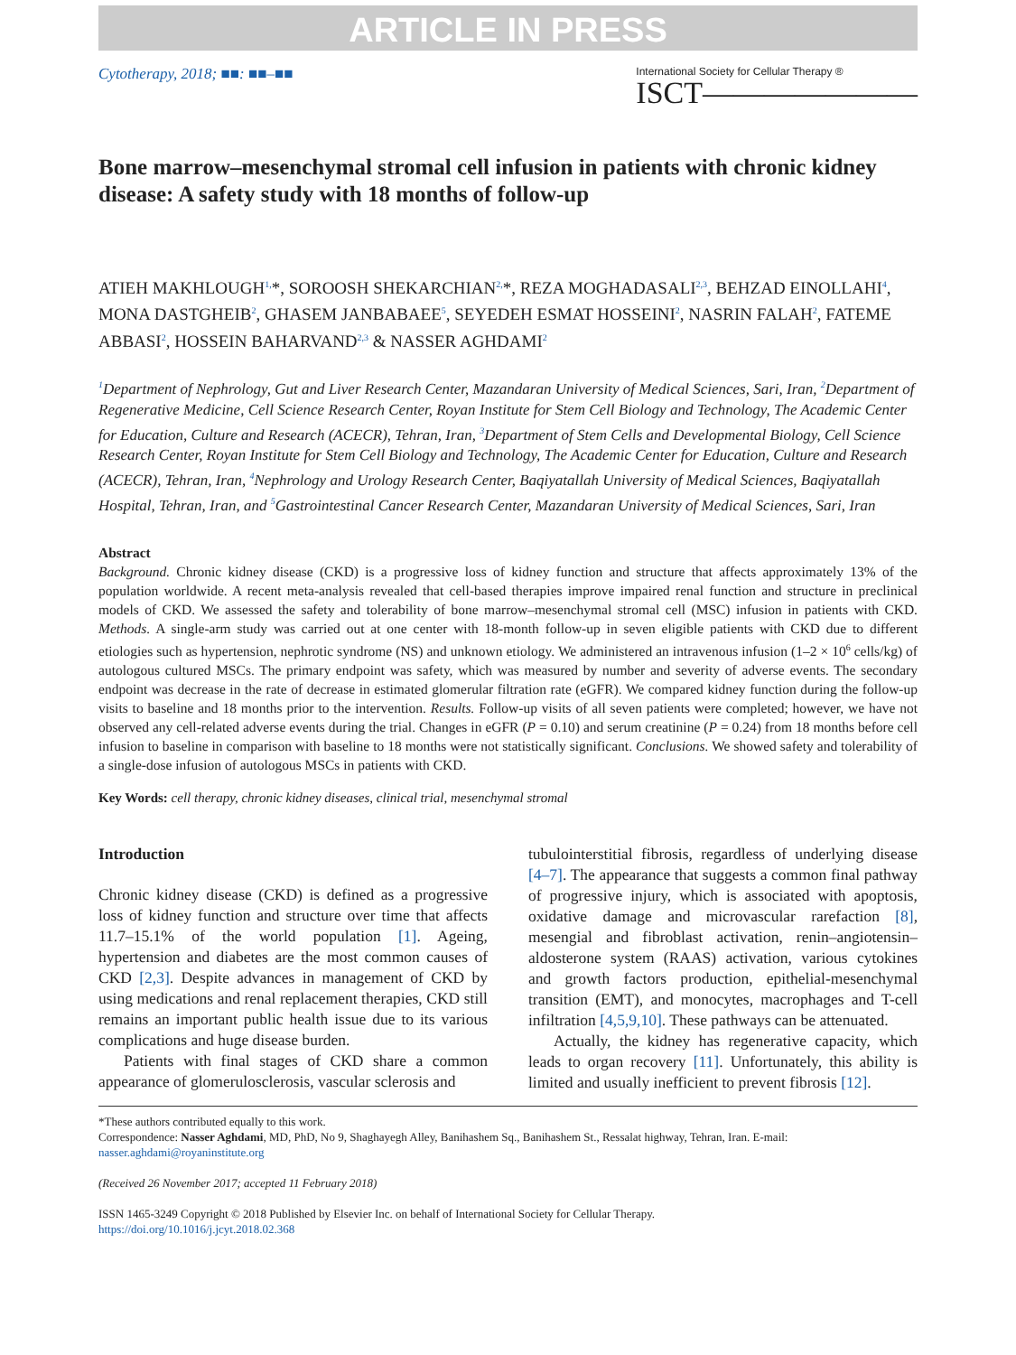ARTICLE IN PRESS
Cytotherapy, 2018; ■■: ■■–■■
International Society for Cellular Therapy ®
ISCT———————
Bone marrow–mesenchymal stromal cell infusion in patients with chronic kidney disease: A safety study with 18 months of follow-up
ATIEH MAKHLOUGH<sup>1,</sup>*, SOROOSH SHEKARCHIAN<sup>2,</sup>*, REZA MOGHADASALI<sup>2,3</sup>, BEHZAD EINOLLAHI<sup>4</sup>, MONA DASTGHEIB<sup>2</sup>, GHASEM JANBABAEE<sup>5</sup>, SEYEDEH ESMAT HOSSEINI<sup>2</sup>, NASRIN FALAH<sup>2</sup>, FATEME ABBASI<sup>2</sup>, HOSSEIN BAHARVAND<sup>2,3</sup> & NASSER AGHDAMI<sup>2</sup>
<sup>1</sup> Department of Nephrology, Gut and Liver Research Center, Mazandaran University of Medical Sciences, Sari, Iran, <sup>2</sup>Department of Regenerative Medicine, Cell Science Research Center, Royan Institute for Stem Cell Biology and Technology, The Academic Center for Education, Culture and Research (ACECR), Tehran, Iran, <sup>3</sup>Department of Stem Cells and Developmental Biology, Cell Science Research Center, Royan Institute for Stem Cell Biology and Technology, The Academic Center for Education, Culture and Research (ACECR), Tehran, Iran, <sup>4</sup>Nephrology and Urology Research Center, Baqiyatallah University of Medical Sciences, Baqiyatallah Hospital, Tehran, Iran, and <sup>5</sup>Gastrointestinal Cancer Research Center, Mazandaran University of Medical Sciences, Sari, Iran
Abstract
Background. Chronic kidney disease (CKD) is a progressive loss of kidney function and structure that affects approximately 13% of the population worldwide. A recent meta-analysis revealed that cell-based therapies improve impaired renal function and structure in preclinical models of CKD. We assessed the safety and tolerability of bone marrow–mesenchymal stromal cell (MSC) infusion in patients with CKD. Methods. A single-arm study was carried out at one center with 18-month follow-up in seven eligible patients with CKD due to different etiologies such as hypertension, nephrotic syndrome (NS) and unknown etiology. We administered an intravenous infusion (1–2 × 10<sup>6</sup> cells/kg) of autologous cultured MSCs. The primary endpoint was safety, which was measured by number and severity of adverse events. The secondary endpoint was decrease in the rate of decrease in estimated glomerular filtration rate (eGFR). We compared kidney function during the follow-up visits to baseline and 18 months prior to the intervention. Results. Follow-up visits of all seven patients were completed; however, we have not observed any cell-related adverse events during the trial. Changes in eGFR (P = 0.10) and serum creatinine (P = 0.24) from 18 months before cell infusion to baseline in comparison with baseline to 18 months were not statistically significant. Conclusions. We showed safety and tolerability of a single-dose infusion of autologous MSCs in patients with CKD.
Key Words: cell therapy, chronic kidney diseases, clinical trial, mesenchymal stromal
Introduction
Chronic kidney disease (CKD) is defined as a progressive loss of kidney function and structure over time that affects 11.7–15.1% of the world population [1]. Ageing, hypertension and diabetes are the most common causes of CKD [2,3]. Despite advances in management of CKD by using medications and renal replacement therapies, CKD still remains an important public health issue due to its various complications and huge disease burden.
Patients with final stages of CKD share a common appearance of glomerulosclerosis, vascular sclerosis and
tubulointerstitial fibrosis, regardless of underlying disease [4–7]. The appearance that suggests a common final pathway of progressive injury, which is associated with apoptosis, oxidative damage and microvascular rarefaction [8], mesengial and fibroblast activation, renin–angiotensin–aldosterone system (RAAS) activation, various cytokines and growth factors production, epithelial-mesenchymal transition (EMT), and monocytes, macrophages and T-cell infiltration [4,5,9,10]. These pathways can be attenuated.
Actually, the kidney has regenerative capacity, which leads to organ recovery [11]. Unfortunately, this ability is limited and usually inefficient to prevent fibrosis [12].
*These authors contributed equally to this work.
Correspondence: Nasser Aghdami, MD, PhD, No 9, Shaghayegh Alley, Banihashem Sq., Banihashem St., Ressalat highway, Tehran, Iran. E-mail: nasser.aghdami@royaninstitute.org
(Received 26 November 2017; accepted 11 February 2018)
ISSN 1465-3249 Copyright © 2018 Published by Elsevier Inc. on behalf of International Society for Cellular Therapy.
https://doi.org/10.1016/j.jcyt.2018.02.368